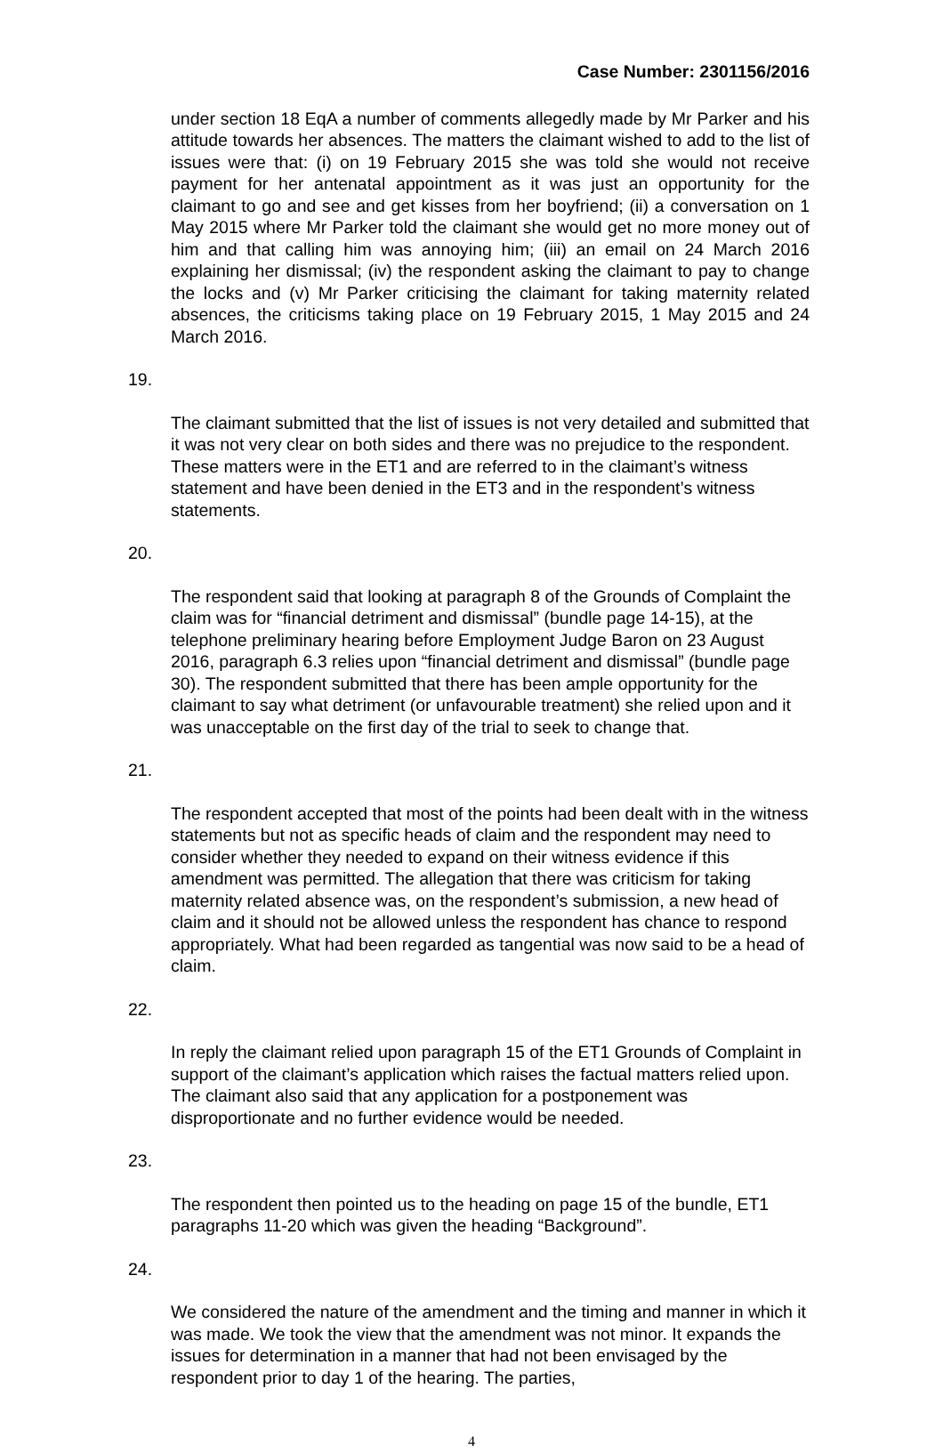Case Number: 2301156/2016
under section 18 EqA a number of comments allegedly made by Mr Parker and his attitude towards her absences. The matters the claimant wished to add to the list of issues were that: (i) on 19 February 2015 she was told she would not receive payment for her antenatal appointment as it was just an opportunity for the claimant to go and see and get kisses from her boyfriend; (ii) a conversation on 1 May 2015 where Mr Parker told the claimant she would get no more money out of him and that calling him was annoying him; (iii) an email on 24 March 2016 explaining her dismissal; (iv) the respondent asking the claimant to pay to change the locks and (v) Mr Parker criticising the claimant for taking maternity related absences, the criticisms taking place on 19 February 2015, 1 May 2015 and 24 March 2016.
19.
The claimant submitted that the list of issues is not very detailed and submitted that it was not very clear on both sides and there was no prejudice to the respondent. These matters were in the ET1 and are referred to in the claimant’s witness statement and have been denied in the ET3 and in the respondent’s witness statements.
20.
The respondent said that looking at paragraph 8 of the Grounds of Complaint the claim was for “financial detriment and dismissal” (bundle page 14-15), at the telephone preliminary hearing before Employment Judge Baron on 23 August 2016, paragraph 6.3 relies upon “financial detriment and dismissal” (bundle page 30). The respondent submitted that there has been ample opportunity for the claimant to say what detriment (or unfavourable treatment) she relied upon and it was unacceptable on the first day of the trial to seek to change that.
21.
The respondent accepted that most of the points had been dealt with in the witness statements but not as specific heads of claim and the respondent may need to consider whether they needed to expand on their witness evidence if this amendment was permitted. The allegation that there was criticism for taking maternity related absence was, on the respondent’s submission, a new head of claim and it should not be allowed unless the respondent has chance to respond appropriately. What had been regarded as tangential was now said to be a head of claim.
22.
In reply the claimant relied upon paragraph 15 of the ET1 Grounds of Complaint in support of the claimant’s application which raises the factual matters relied upon. The claimant also said that any application for a postponement was disproportionate and no further evidence would be needed.
23.
The respondent then pointed us to the heading on page 15 of the bundle, ET1 paragraphs 11-20 which was given the heading “Background”.
24.
We considered the nature of the amendment and the timing and manner in which it was made. We took the view that the amendment was not minor. It expands the issues for determination in a manner that had not been envisaged by the respondent prior to day 1 of the hearing. The parties,
4